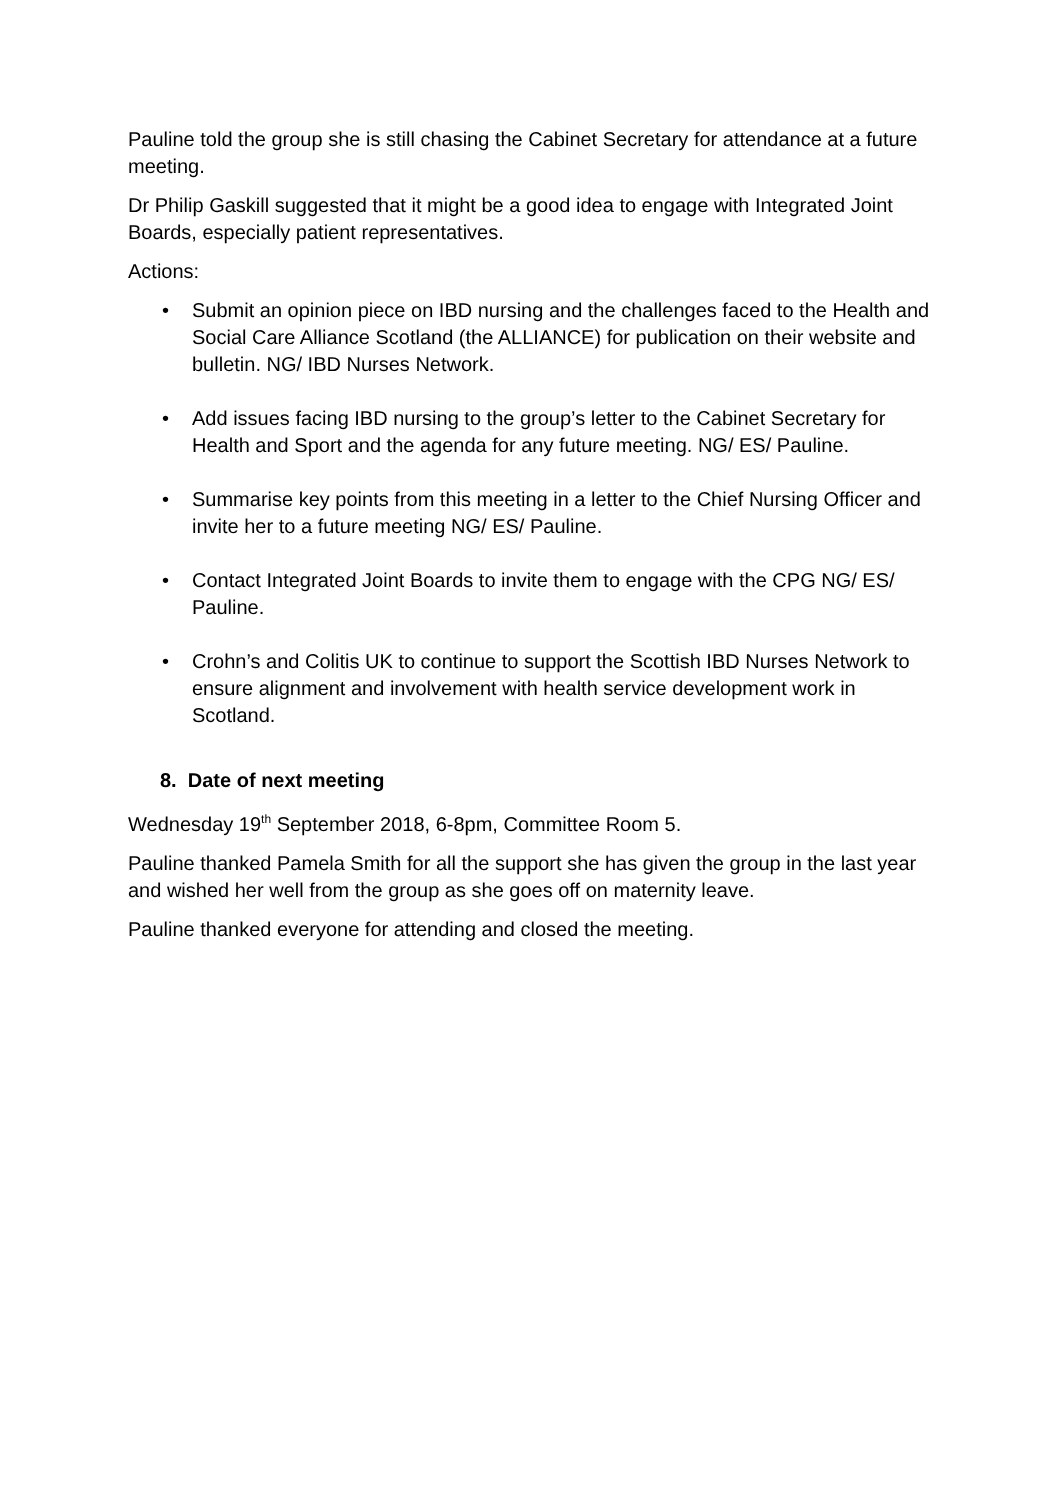Pauline told the group she is still chasing the Cabinet Secretary for attendance at a future meeting.
Dr Philip Gaskill suggested that it might be a good idea to engage with Integrated Joint Boards, especially patient representatives.
Actions:
• Submit an opinion piece on IBD nursing and the challenges faced to the Health and Social Care Alliance Scotland (the ALLIANCE) for publication on their website and bulletin. NG/ IBD Nurses Network.
• Add issues facing IBD nursing to the group’s letter to the Cabinet Secretary for Health and Sport and the agenda for any future meeting. NG/ ES/ Pauline.
• Summarise key points from this meeting in a letter to the Chief Nursing Officer and invite her to a future meeting NG/ ES/ Pauline.
• Contact Integrated Joint Boards to invite them to engage with the CPG NG/ ES/ Pauline.
• Crohn’s and Colitis UK to continue to support the Scottish IBD Nurses Network to ensure alignment and involvement with health service development work in Scotland.
8. Date of next meeting
Wednesday 19<sup>th</sup> September 2018, 6-8pm, Committee Room 5.
Pauline thanked Pamela Smith for all the support she has given the group in the last year and wished her well from the group as she goes off on maternity leave.
Pauline thanked everyone for attending and closed the meeting.